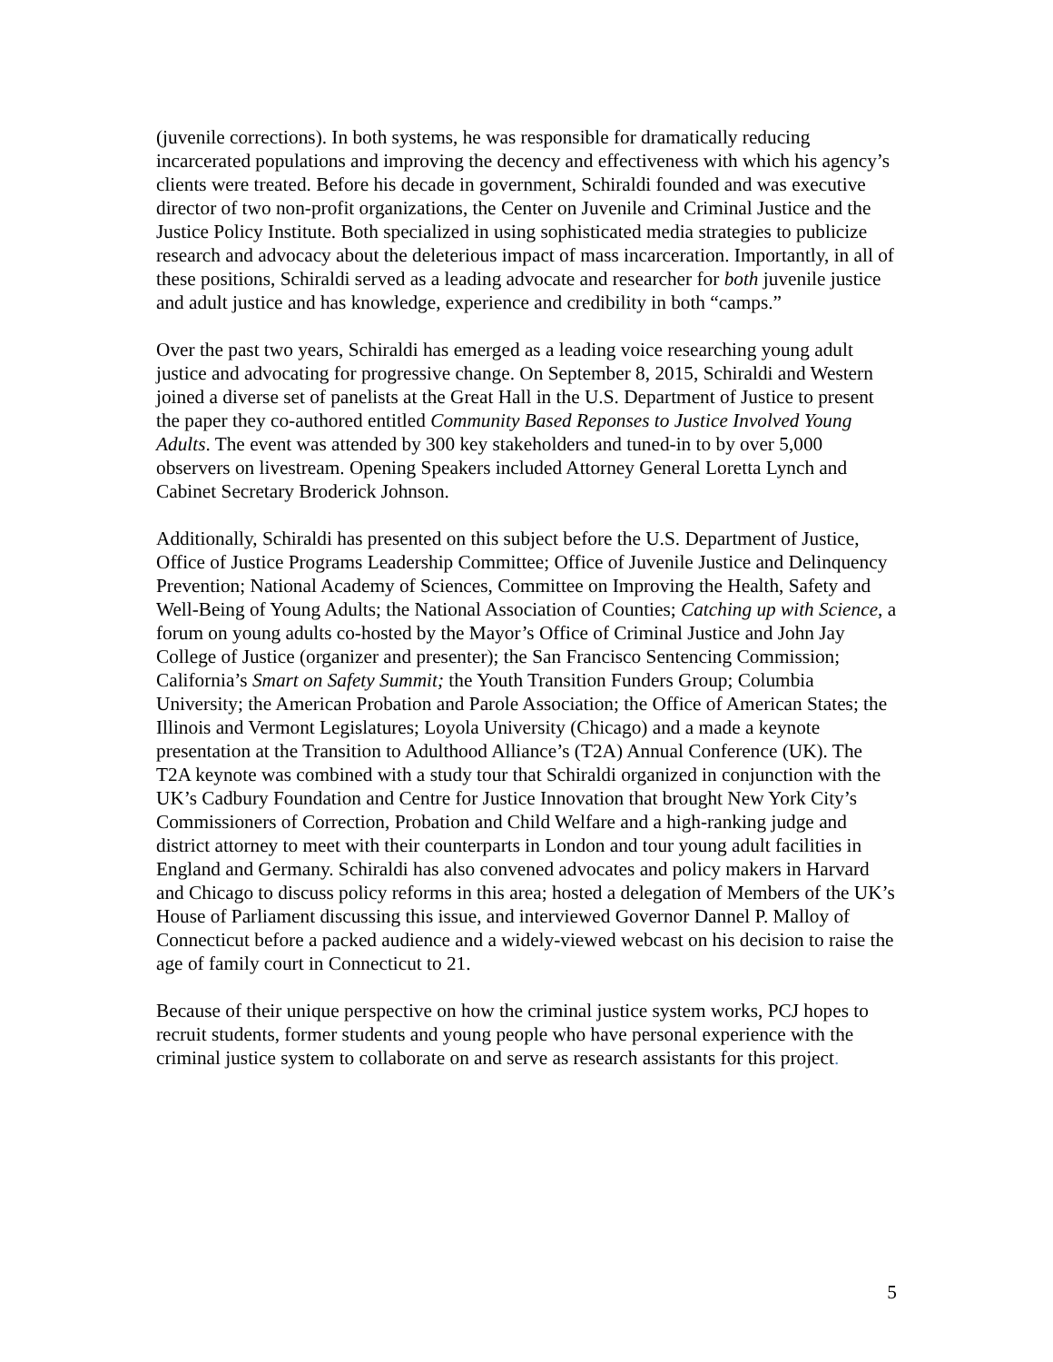(juvenile corrections). In both systems, he was responsible for dramatically reducing incarcerated populations and improving the decency and effectiveness with which his agency’s clients were treated. Before his decade in government, Schiraldi founded and was executive director of two non-profit organizations, the Center on Juvenile and Criminal Justice and the Justice Policy Institute. Both specialized in using sophisticated media strategies to publicize research and advocacy about the deleterious impact of mass incarceration. Importantly, in all of these positions, Schiraldi served as a leading advocate and researcher for both juvenile justice and adult justice and has knowledge, experience and credibility in both “camps.”
Over the past two years, Schiraldi has emerged as a leading voice researching young adult justice and advocating for progressive change. On September 8, 2015, Schiraldi and Western joined a diverse set of panelists at the Great Hall in the U.S. Department of Justice to present the paper they co-authored entitled Community Based Reponses to Justice Involved Young Adults. The event was attended by 300 key stakeholders and tuned-in to by over 5,000 observers on livestream. Opening Speakers included Attorney General Loretta Lynch and Cabinet Secretary Broderick Johnson.
Additionally, Schiraldi has presented on this subject before the U.S. Department of Justice, Office of Justice Programs Leadership Committee; Office of Juvenile Justice and Delinquency Prevention; National Academy of Sciences, Committee on Improving the Health, Safety and Well-Being of Young Adults; the National Association of Counties; Catching up with Science, a forum on young adults co-hosted by the Mayor’s Office of Criminal Justice and John Jay College of Justice (organizer and presenter); the San Francisco Sentencing Commission; California’s Smart on Safety Summit; the Youth Transition Funders Group; Columbia University; the American Probation and Parole Association; the Office of American States; the Illinois and Vermont Legislatures; Loyola University (Chicago) and a made a keynote presentation at the Transition to Adulthood Alliance’s (T2A) Annual Conference (UK). The T2A keynote was combined with a study tour that Schiraldi organized in conjunction with the UK’s Cadbury Foundation and Centre for Justice Innovation that brought New York City’s Commissioners of Correction, Probation and Child Welfare and a high-ranking judge and district attorney to meet with their counterparts in London and tour young adult facilities in England and Germany. Schiraldi has also convened advocates and policy makers in Harvard and Chicago to discuss policy reforms in this area; hosted a delegation of Members of the UK’s House of Parliament discussing this issue, and interviewed Governor Dannel P. Malloy of Connecticut before a packed audience and a widely-viewed webcast on his decision to raise the age of family court in Connecticut to 21.
Because of their unique perspective on how the criminal justice system works, PCJ hopes to recruit students, former students and young people who have personal experience with the criminal justice system to collaborate on and serve as research assistants for this project.
5